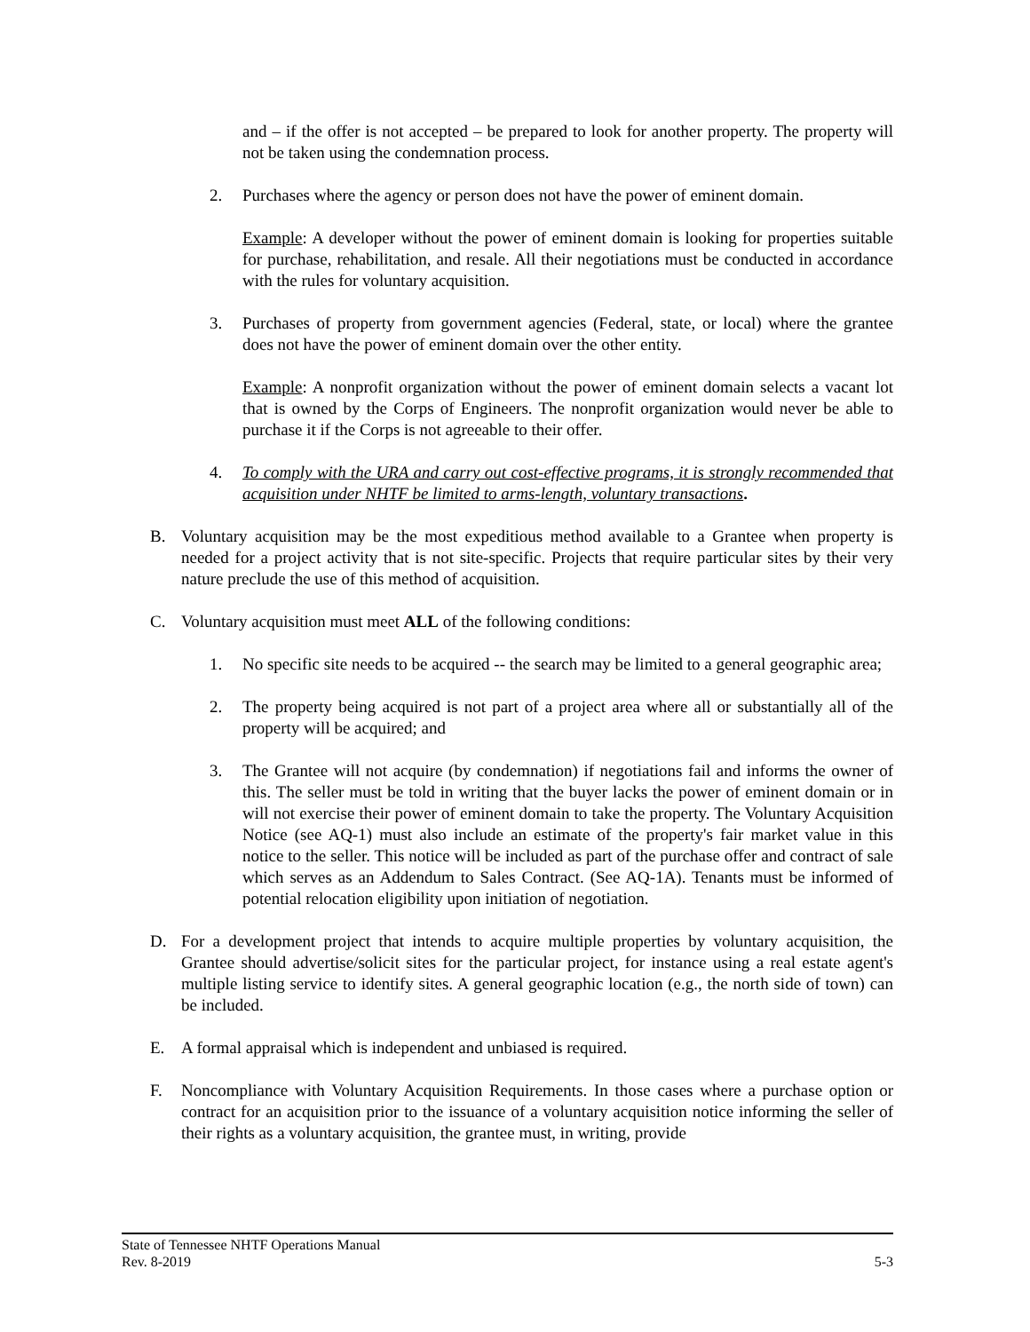and – if the offer is not accepted – be prepared to look for another property. The property will not be taken using the condemnation process.
2. Purchases where the agency or person does not have the power of eminent domain.
Example: A developer without the power of eminent domain is looking for properties suitable for purchase, rehabilitation, and resale. All their negotiations must be conducted in accordance with the rules for voluntary acquisition.
3. Purchases of property from government agencies (Federal, state, or local) where the grantee does not have the power of eminent domain over the other entity.
Example: A nonprofit organization without the power of eminent domain selects a vacant lot that is owned by the Corps of Engineers. The nonprofit organization would never be able to purchase it if the Corps is not agreeable to their offer.
4. To comply with the URA and carry out cost-effective programs, it is strongly recommended that acquisition under NHTF be limited to arms-length, voluntary transactions.
B. Voluntary acquisition may be the most expeditious method available to a Grantee when property is needed for a project activity that is not site-specific. Projects that require particular sites by their very nature preclude the use of this method of acquisition.
C. Voluntary acquisition must meet ALL of the following conditions:
1. No specific site needs to be acquired -- the search may be limited to a general geographic area;
2. The property being acquired is not part of a project area where all or substantially all of the property will be acquired; and
3. The Grantee will not acquire (by condemnation) if negotiations fail and informs the owner of this. The seller must be told in writing that the buyer lacks the power of eminent domain or in will not exercise their power of eminent domain to take the property. The Voluntary Acquisition Notice (see AQ-1) must also include an estimate of the property's fair market value in this notice to the seller. This notice will be included as part of the purchase offer and contract of sale which serves as an Addendum to Sales Contract. (See AQ-1A). Tenants must be informed of potential relocation eligibility upon initiation of negotiation.
D. For a development project that intends to acquire multiple properties by voluntary acquisition, the Grantee should advertise/solicit sites for the particular project, for instance using a real estate agent's multiple listing service to identify sites. A general geographic location (e.g., the north side of town) can be included.
E. A formal appraisal which is independent and unbiased is required.
F. Noncompliance with Voluntary Acquisition Requirements. In those cases where a purchase option or contract for an acquisition prior to the issuance of a voluntary acquisition notice informing the seller of their rights as a voluntary acquisition, the grantee must, in writing, provide
State of Tennessee NHTF Operations Manual
Rev. 8-2019 5-3